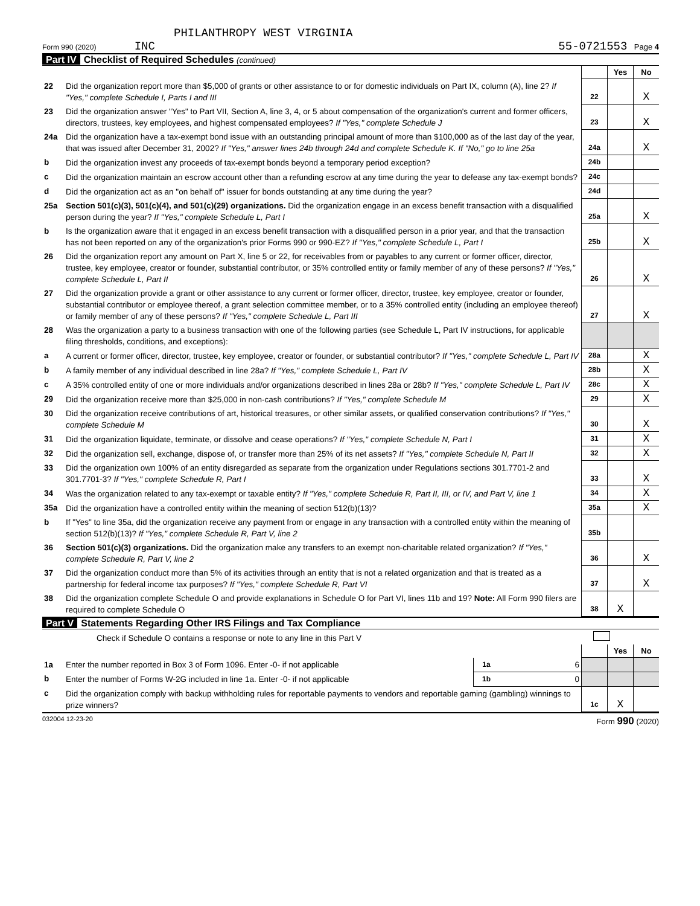PHILANTHROPY WEST VIRGINIA
Form 990 (2020) INC 55-0721553 Page 4
Part IV Checklist of Required Schedules (continued)
| | | | Yes | No |
| 22 | Did the organization report more than $5,000 of grants or other assistance to or for domestic individuals on Part IX, column (A), line 2? If "Yes," complete Schedule I, Parts I and III | 22 | | X |
| 23 | Did the organization answer "Yes" to Part VII, Section A, line 3, 4, or 5 about compensation of the organization's current and former officers, directors, trustees, key employees, and highest compensated employees? If "Yes," complete Schedule J | 23 | | X |
| 24a | Did the organization have a tax-exempt bond issue with an outstanding principal amount of more than $100,000 as of the last day of the year, that was issued after December 31, 2002? If "Yes," answer lines 24b through 24d and complete Schedule K. If "No," go to line 25a | 24a | | X |
| b | Did the organization invest any proceeds of tax-exempt bonds beyond a temporary period exception? | 24b | | |
| c | Did the organization maintain an escrow account other than a refunding escrow at any time during the year to defease any tax-exempt bonds? | 24c | | |
| d | Did the organization act as an "on behalf of" issuer for bonds outstanding at any time during the year? | 24d | | |
| 25a | Section 501(c)(3), 501(c)(4), and 501(c)(29) organizations. Did the organization engage in an excess benefit transaction with a disqualified person during the year? If "Yes," complete Schedule L, Part I | 25a | | X |
| b | Is the organization aware that it engaged in an excess benefit transaction with a disqualified person in a prior year, and that the transaction has not been reported on any of the organization's prior Forms 990 or 990-EZ? If "Yes," complete Schedule L, Part I | 25b | | X |
| 26 | Did the organization report any amount on Part X, line 5 or 22, for receivables from or payables to any current or former officer, director, trustee, key employee, creator or founder, substantial contributor, or 35% controlled entity or family member of any of these persons? If "Yes," complete Schedule L, Part II | 26 | | X |
| 27 | Did the organization provide a grant or other assistance to any current or former officer, director, trustee, key employee, creator or founder, substantial contributor or employee thereof, a grant selection committee member, or to a 35% controlled entity (including an employee thereof) or family member of any of these persons? If "Yes," complete Schedule L, Part III | 27 | | X |
| 28 | Was the organization a party to a business transaction with one of the following parties (see Schedule L, Part IV instructions, for applicable filing thresholds, conditions, and exceptions): | | | |
| a | A current or former officer, director, trustee, key employee, creator or founder, or substantial contributor? If "Yes," complete Schedule L, Part IV | 28a | | X |
| b | A family member of any individual described in line 28a? If "Yes," complete Schedule L, Part IV | 28b | | X |
| c | A 35% controlled entity of one or more individuals and/or organizations described in lines 28a or 28b? If "Yes," complete Schedule L, Part IV | 28c | | X |
| 29 | Did the organization receive more than $25,000 in non-cash contributions? If "Yes," complete Schedule M | 29 | | X |
| 30 | Did the organization receive contributions of art, historical treasures, or other similar assets, or qualified conservation contributions? If "Yes," complete Schedule M | 30 | | X |
| 31 | Did the organization liquidate, terminate, or dissolve and cease operations? If "Yes," complete Schedule N, Part I | 31 | | X |
| 32 | Did the organization sell, exchange, dispose of, or transfer more than 25% of its net assets? If "Yes," complete Schedule N, Part II | 32 | | X |
| 33 | Did the organization own 100% of an entity disregarded as separate from the organization under Regulations sections 301.7701-2 and 301.7701-3? If "Yes," complete Schedule R, Part I | 33 | | X |
| 34 | Was the organization related to any tax-exempt or taxable entity? If "Yes," complete Schedule R, Part II, III, or IV, and Part V, line 1 | 34 | | X |
| 35a | Did the organization have a controlled entity within the meaning of section 512(b)(13)? | 35a | | X |
| b | If "Yes" to line 35a, did the organization receive any payment from or engage in any transaction with a controlled entity within the meaning of section 512(b)(13)? If "Yes," complete Schedule R, Part V, line 2 | 35b | | |
| 36 | Section 501(c)(3) organizations. Did the organization make any transfers to an exempt non-charitable related organization? If "Yes," complete Schedule R, Part V, line 2 | 36 | | X |
| 37 | Did the organization conduct more than 5% of its activities through an entity that is not a related organization and that is treated as a partnership for federal income tax purposes? If "Yes," complete Schedule R, Part VI | 37 | | X |
| 38 | Did the organization complete Schedule O and provide explanations in Schedule O for Part VI, lines 11b and 19? Note: All Form 990 filers are required to complete Schedule O | 38 | X | |
Part V Statements Regarding Other IRS Filings and Tax Compliance
Check if Schedule O contains a response or note to any line in this Part V
| | | | | | Yes | No |
| 1a | Enter the number reported in Box 3 of Form 1096. Enter -0- if not applicable | 1a | 6 | | | |
| b | Enter the number of Forms W-2G included in line 1a. Enter -0- if not applicable | 1b | 0 | | | |
| c | Did the organization comply with backup withholding rules for reportable payments to vendors and reportable gaming (gambling) winnings to prize winners? | | | 1c | X | |
032004 12-23-20 Form 990 (2020)